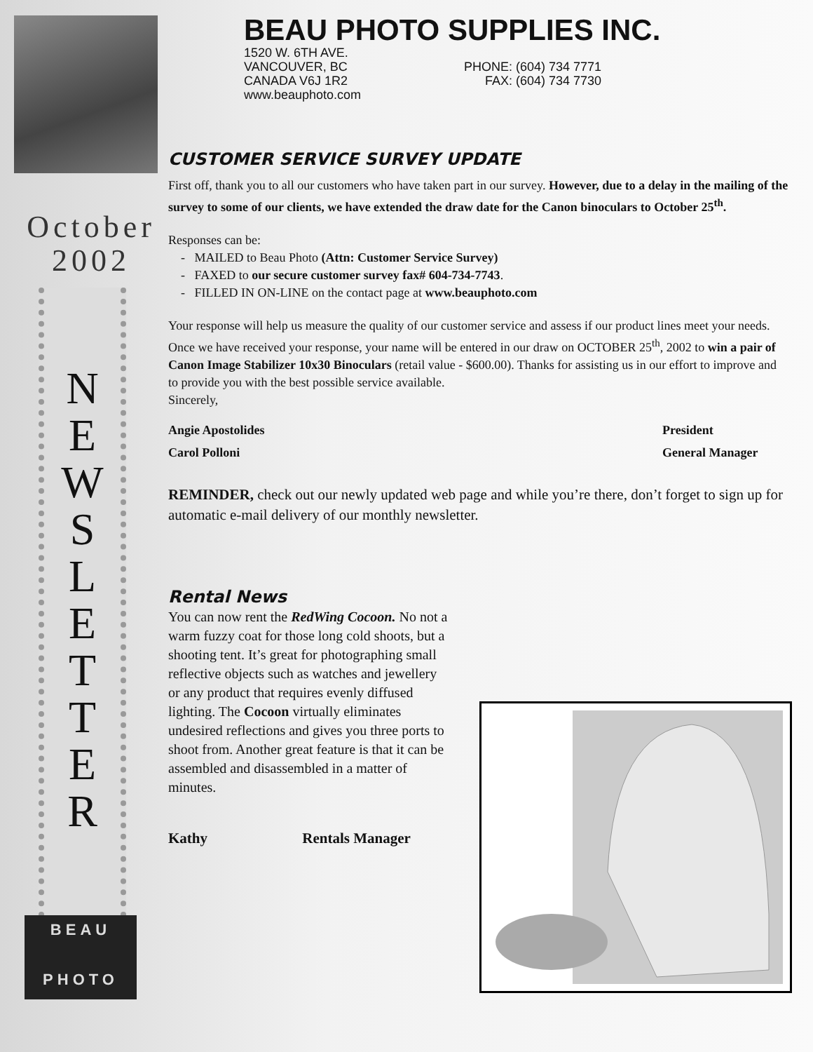October
2002
N
E
W
S
L
E
T
T
E
R
BEAU
PHOTO
BEAU PHOTO SUPPLIES INC.
1520 W. 6TH AVE.
VANCOUVER, BC
CANADA V6J 1R2
www.beauphoto.com
PHONE: (604) 734 7771
FAX: (604) 734 7730
CUSTOMER SERVICE SURVEY UPDATE
First off, thank you to all our customers who have taken part in our survey. However, due to a delay in the mailing of the survey to some of our clients, we have extended the draw date for the Canon binoculars to October 25<sup>th</sup>.
Responses can be:
- MAILED to Beau Photo (Attn: Customer Service Survey)
- FAXED to our secure customer survey fax# 604-734-7743.
- FILLED IN ON-LINE on the contact page at www.beauphoto.com
Your response will help us measure the quality of our customer service and assess if our product lines meet your needs.
Once we have received your response, your name will be entered in our draw on OCTOBER 25<sup>th</sup>, 2002 to win a pair of Canon Image Stabilizer 10x30 Binoculars (retail value - $600.00). Thanks for assisting us in our effort to improve and to provide you with the best possible service available.
Sincerely,
Angie Apostolides
Carol Polloni
President
General Manager
REMINDER, check out our newly updated web page and while you’re there, don’t forget to sign up for automatic e-mail delivery of our monthly newsletter.
Rental News
You can now rent the RedWing Cocoon. No not a warm fuzzy coat for those long cold shoots, but a shooting tent. It’s great for photographing small reflective objects such as watches and jewellery or any product that requires evenly diffused lighting. The Cocoon virtually eliminates undesired reflections and gives you three ports to shoot from. Another great feature is that it can be assembled and disassembled in a matter of minutes.
Kathy Rentals Manager